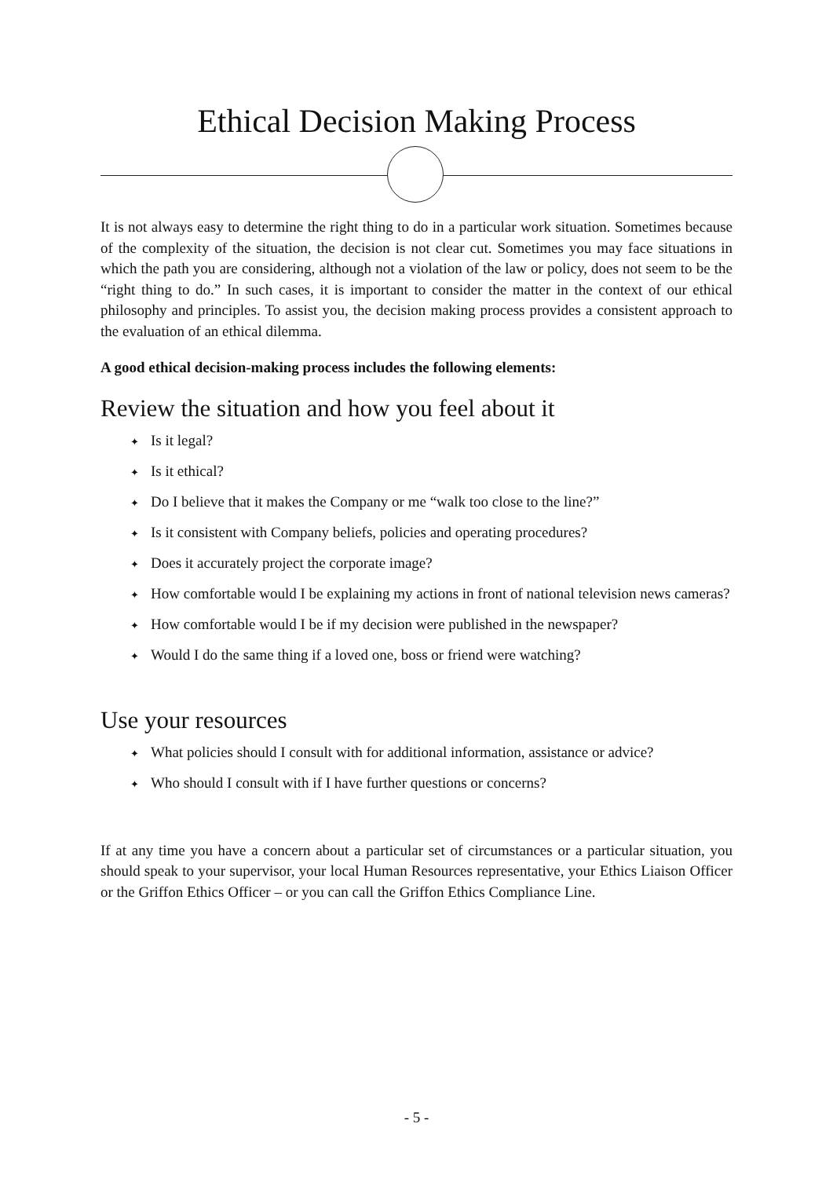Ethical Decision Making Process
It is not always easy to determine the right thing to do in a particular work situation. Sometimes because of the complexity of the situation, the decision is not clear cut. Sometimes you may face situations in which the path you are considering, although not a violation of the law or policy, does not seem to be the “right thing to do.” In such cases, it is important to consider the matter in the context of our ethical philosophy and principles. To assist you, the decision making process provides a consistent approach to the evaluation of an ethical dilemma.
A good ethical decision-making process includes the following elements:
Review the situation and how you feel about it
✦ Is it legal?
✦ Is it ethical?
✦ Do I believe that it makes the Company or me “walk too close to the line?”
✦ Is it consistent with Company beliefs, policies and operating procedures?
✦ Does it accurately project the corporate image?
✦ How comfortable would I be explaining my actions in front of national television news cameras?
✦ How comfortable would I be if my decision were published in the newspaper?
✦ Would I do the same thing if a loved one, boss or friend were watching?
Use your resources
✦ What policies should I consult with for additional information, assistance or advice?
✦ Who should I consult with if I have further questions or concerns?
If at any time you have a concern about a particular set of circumstances or a particular situation, you should speak to your supervisor, your local Human Resources representative, your Ethics Liaison Officer or the Griffon Ethics Officer – or you can call the Griffon Ethics Compliance Line.
- 5 -